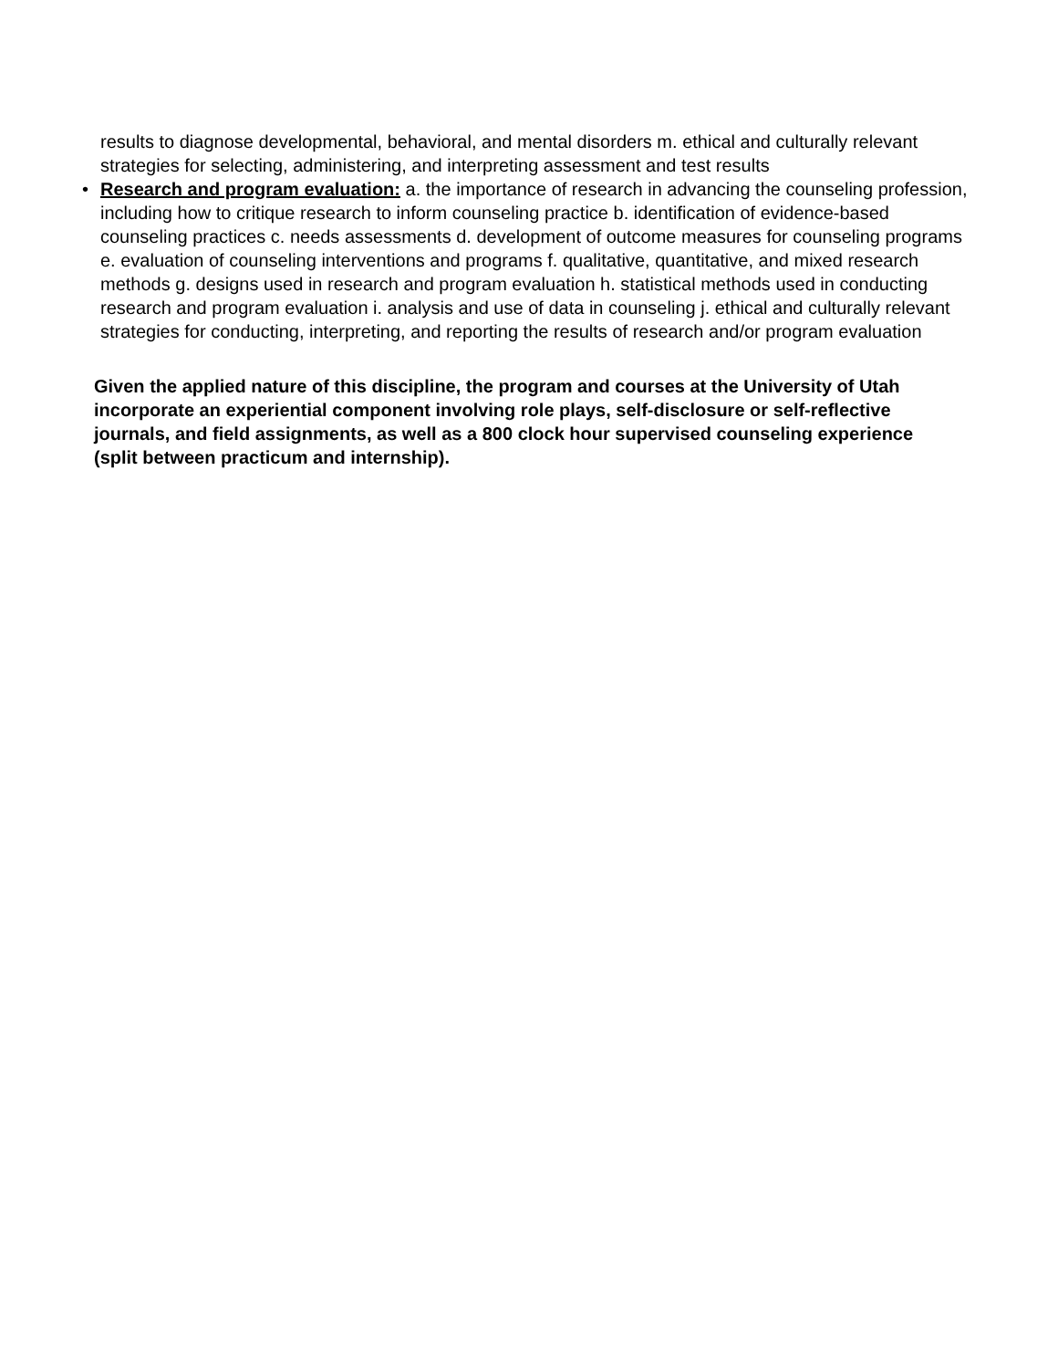results to diagnose developmental, behavioral, and mental disorders m. ethical and culturally relevant strategies for selecting, administering, and interpreting assessment and test results
• Research and program evaluation: a. the importance of research in advancing the counseling profession, including how to critique research to inform counseling practice b. identification of evidence-based counseling practices c. needs assessments d. development of outcome measures for counseling programs e. evaluation of counseling interventions and programs f. qualitative, quantitative, and mixed research methods g. designs used in research and program evaluation h. statistical methods used in conducting research and program evaluation i. analysis and use of data in counseling j. ethical and culturally relevant strategies for conducting, interpreting, and reporting the results of research and/or program evaluation
Given the applied nature of this discipline, the program and courses at the University of Utah incorporate an experiential component involving role plays, self-disclosure or self-reflective journals, and field assignments, as well as a 800 clock hour supervised counseling experience (split between practicum and internship).